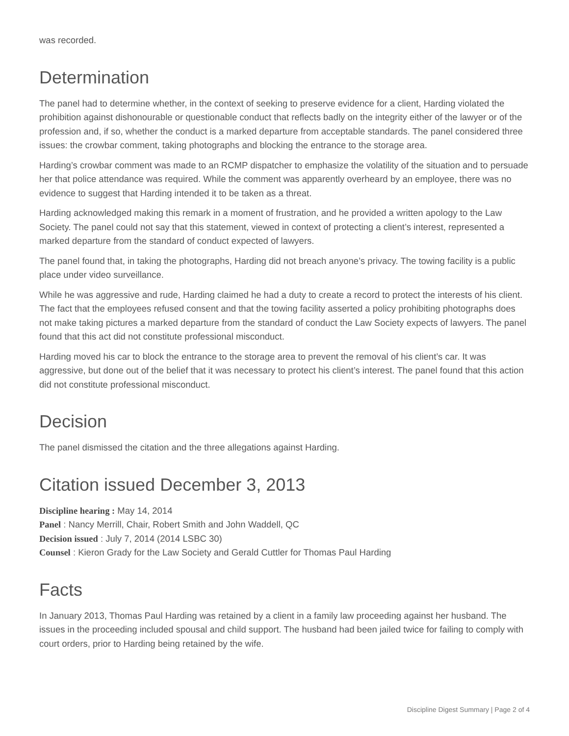was recorded.
Determination
The panel had to determine whether, in the context of seeking to preserve evidence for a client, Harding violated the prohibition against dishonourable or questionable conduct that reflects badly on the integrity either of the lawyer or of the profession and, if so, whether the conduct is a marked departure from acceptable standards. The panel considered three issues: the crowbar comment, taking photographs and blocking the entrance to the storage area.
Harding’s crowbar comment was made to an RCMP dispatcher to emphasize the volatility of the situation and to persuade her that police attendance was required. While the comment was apparently overheard by an employee, there was no evidence to suggest that Harding intended it to be taken as a threat.
Harding acknowledged making this remark in a moment of frustration, and he provided a written apology to the Law Society. The panel could not say that this statement, viewed in context of protecting a client’s interest, represented a marked departure from the standard of conduct expected of lawyers.
The panel found that, in taking the photographs, Harding did not breach anyone’s privacy. The towing facility is a public place under video surveillance.
While he was aggressive and rude, Harding claimed he had a duty to create a record to protect the interests of his client. The fact that the employees refused consent and that the towing facility asserted a policy prohibiting photographs does not make taking pictures a marked departure from the standard of conduct the Law Society expects of lawyers. The panel found that this act did not constitute professional misconduct.
Harding moved his car to block the entrance to the storage area to prevent the removal of his client’s car. It was aggressive, but done out of the belief that it was necessary to protect his client’s interest. The panel found that this action did not constitute professional misconduct.
Decision
The panel dismissed the citation and the three allegations against Harding.
Citation issued December 3, 2013
Discipline hearing : May 14, 2014
Panel : Nancy Merrill, Chair, Robert Smith and John Waddell, QC
Decision issued : July 7, 2014 (2014 LSBC 30)
Counsel : Kieron Grady for the Law Society and Gerald Cuttler for Thomas Paul Harding
Facts
In January 2013, Thomas Paul Harding was retained by a client in a family law proceeding against her husband. The issues in the proceeding included spousal and child support. The husband had been jailed twice for failing to comply with court orders, prior to Harding being retained by the wife.
Discipline Digest Summary | Page 2 of 4